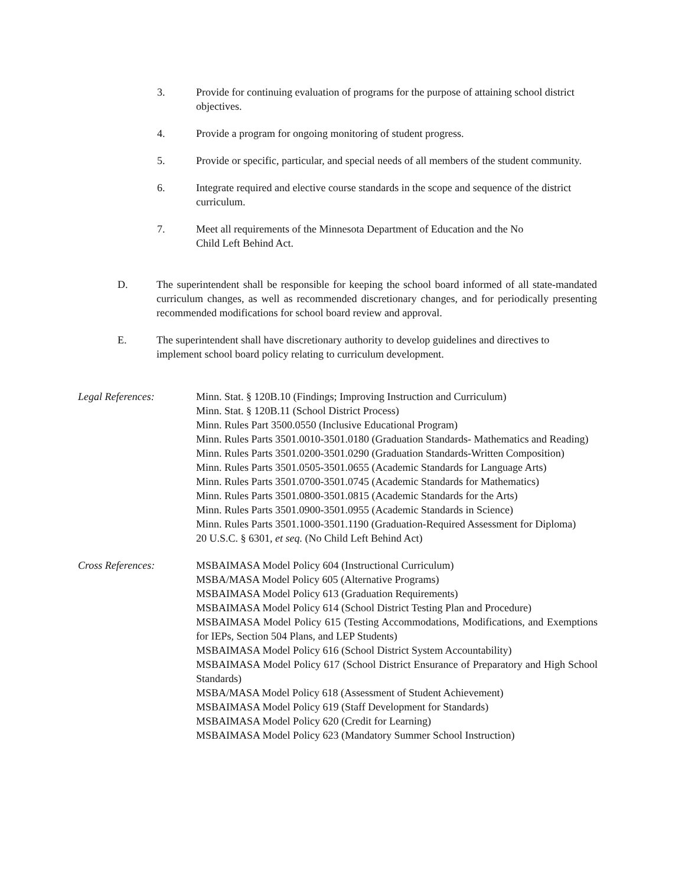3. Provide for continuing evaluation of programs for the purpose of attaining school district objectives.
4. Provide a program for ongoing monitoring of student progress.
5. Provide or specific, particular, and special needs of all members of the student community.
6. Integrate required and elective course standards in the scope and sequence of the district curriculum.
7. Meet all requirements of the Minnesota Department of Education and the No
Child Left Behind Act.
D. The superintendent shall be responsible for keeping the school board informed of all state-mandated curriculum changes, as well as recommended discretionary changes, and for periodically presenting recommended modifications for school board review and approval.
E. The superintendent shall have discretionary authority to develop guidelines and directives to implement school board policy relating to curriculum development.
Legal References: Minn. Stat. § 120B.10 (Findings; Improving Instruction and Curriculum)
Minn. Stat. § 120B.11 (School District Process)
Minn. Rules Part 3500.0550 (Inclusive Educational Program)
Minn. Rules Parts 3501.0010-3501.0180 (Graduation Standards- Mathematics and Reading)
Minn. Rules Parts 3501.0200-3501.0290 (Graduation Standards-Written Composition)
Minn. Rules Parts 3501.0505-3501.0655 (Academic Standards for Language Arts)
Minn. Rules Parts 3501.0700-3501.0745 (Academic Standards for Mathematics)
Minn. Rules Parts 3501.0800-3501.0815 (Academic Standards for the Arts)
Minn. Rules Parts 3501.0900-3501.0955 (Academic Standards in Science)
Minn. Rules Parts 3501.1000-3501.1190 (Graduation-Required Assessment for Diploma)
20 U.S.C. § 6301, et seq. (No Child Left Behind Act)
Cross References: MSBAIMASA Model Policy 604 (Instructional Curriculum)
MSBA/MASA Model Policy 605 (Alternative Programs)
MSBAIMASA Model Policy 613 (Graduation Requirements)
MSBAIMASA Model Policy 614 (School District Testing Plan and Procedure)
MSBAIMASA Model Policy 615 (Testing Accommodations, Modifications, and Exemptions for IEPs, Section 504 Plans, and LEP Students)
MSBAIMASA Model Policy 616 (School District System Accountability)
MSBAIMASA Model Policy 617 (School District Ensurance of Preparatory and High School Standards)
MSBA/MASA Model Policy 618 (Assessment of Student Achievement)
MSBAIMASA Model Policy 619 (Staff Development for Standards)
MSBAIMASA Model Policy 620 (Credit for Learning)
MSBAIMASA Model Policy 623 (Mandatory Summer School Instruction)